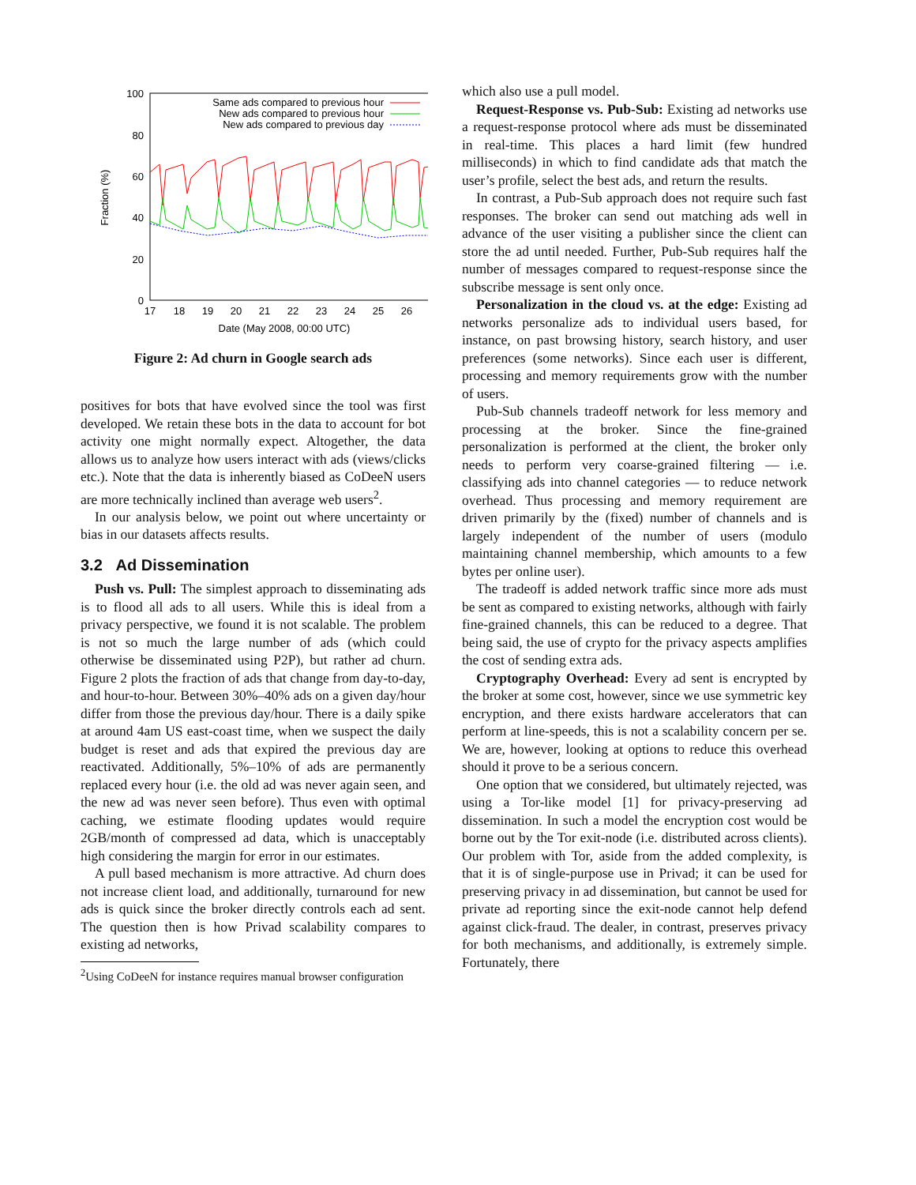100
80
60
40
20
0
17
18
19
20
21
22
23
24
25
26
Date (May 2008, 00:00 UTC)
Fraction (%)
Same ads compared to previous hour
New ads compared to previous hour
New ads compared to previous day
Figure 2: Ad churn in Google search ads
positives for bots that have evolved since the tool was first developed. We retain these bots in the data to account for bot activity one might normally expect. Altogether, the data allows us to analyze how users interact with ads (views/clicks etc.). Note that the data is inherently biased as CoDeeN users are more technically inclined than average web users<sup>2</sup>.
In our analysis below, we point out where uncertainty or bias in our datasets affects results.
3.2 Ad Dissemination
Push vs. Pull: The simplest approach to disseminating ads is to flood all ads to all users. While this is ideal from a privacy perspective, we found it is not scalable. The problem is not so much the large number of ads (which could otherwise be disseminated using P2P), but rather ad churn. Figure 2 plots the fraction of ads that change from day-to-day, and hour-to-hour. Between 30%–40% ads on a given day/hour differ from those the previous day/hour. There is a daily spike at around 4am US east-coast time, when we suspect the daily budget is reset and ads that expired the previous day are reactivated. Additionally, 5%–10% of ads are permanently replaced every hour (i.e. the old ad was never again seen, and the new ad was never seen before). Thus even with optimal caching, we estimate flooding updates would require 2GB/month of compressed ad data, which is unacceptably high considering the margin for error in our estimates.
A pull based mechanism is more attractive. Ad churn does not increase client load, and additionally, turnaround for new ads is quick since the broker directly controls each ad sent. The question then is how Privad scalability compares to existing ad networks,
<sup>2</sup> Using CoDeeN for instance requires manual browser configuration
which also use a pull model.
Request-Response vs. Pub-Sub: Existing ad networks use a request-response protocol where ads must be disseminated in real-time. This places a hard limit (few hundred milliseconds) in which to find candidate ads that match the user’s profile, select the best ads, and return the results.
In contrast, a Pub-Sub approach does not require such fast responses. The broker can send out matching ads well in advance of the user visiting a publisher since the client can store the ad until needed. Further, Pub-Sub requires half the number of messages compared to request-response since the subscribe message is sent only once.
Personalization in the cloud vs. at the edge: Existing ad networks personalize ads to individual users based, for instance, on past browsing history, search history, and user preferences (some networks). Since each user is different, processing and memory requirements grow with the number of users.
Pub-Sub channels tradeoff network for less memory and processing at the broker. Since the fine-grained personalization is performed at the client, the broker only needs to perform very coarse-grained filtering — i.e. classifying ads into channel categories — to reduce network overhead. Thus processing and memory requirement are driven primarily by the (fixed) number of channels and is largely independent of the number of users (modulo maintaining channel membership, which amounts to a few bytes per online user).
The tradeoff is added network traffic since more ads must be sent as compared to existing networks, although with fairly fine-grained channels, this can be reduced to a degree. That being said, the use of crypto for the privacy aspects amplifies the cost of sending extra ads.
Cryptography Overhead: Every ad sent is encrypted by the broker at some cost, however, since we use symmetric key encryption, and there exists hardware accelerators that can perform at line-speeds, this is not a scalability concern per se. We are, however, looking at options to reduce this overhead should it prove to be a serious concern.
One option that we considered, but ultimately rejected, was using a Tor-like model [1] for privacy-preserving ad dissemination. In such a model the encryption cost would be borne out by the Tor exit-node (i.e. distributed across clients). Our problem with Tor, aside from the added complexity, is that it is of single-purpose use in Privad; it can be used for preserving privacy in ad dissemination, but cannot be used for private ad reporting since the exit-node cannot help defend against click-fraud. The dealer, in contrast, preserves privacy for both mechanisms, and additionally, is extremely simple. Fortunately, there